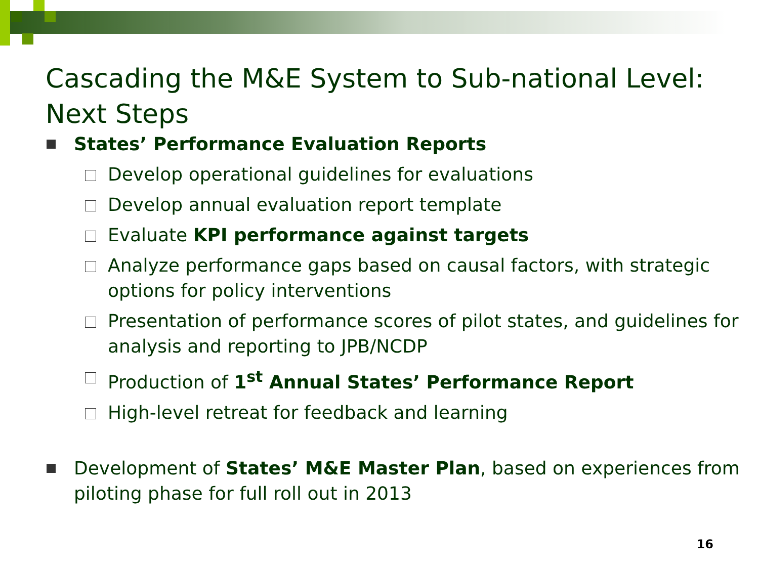Cascading the M&E System to Sub-national Level: Next Steps
States’ Performance Evaluation Reports
Develop operational guidelines for evaluations
Develop annual evaluation report template
Evaluate KPI performance against targets
Analyze performance gaps based on causal factors, with strategic options for policy interventions
Presentation of performance scores of pilot states, and guidelines for analysis and reporting to JPB/NCDP
Production of 1<sup>st</sup> Annual States’ Performance Report
High-level retreat for feedback and learning
Development of States’ M&E Master Plan, based on experiences from piloting phase for full roll out in 2013
16